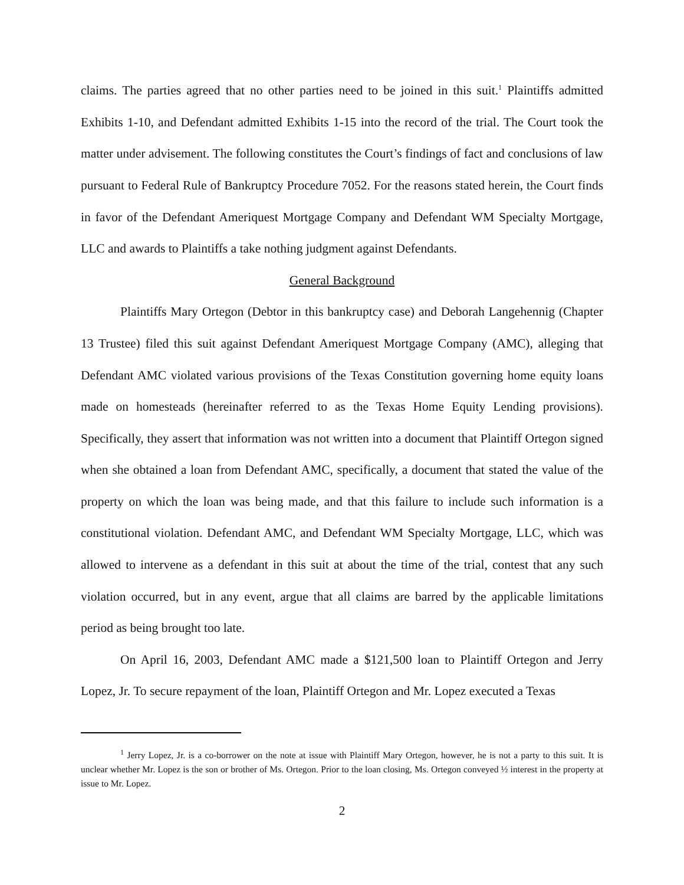claims. The parties agreed that no other parties need to be joined in this suit.<sup>1</sup> Plaintiffs admitted Exhibits 1-10, and Defendant admitted Exhibits 1-15 into the record of the trial. The Court took the matter under advisement. The following constitutes the Court’s findings of fact and conclusions of law pursuant to Federal Rule of Bankruptcy Procedure 7052. For the reasons stated herein, the Court finds in favor of the Defendant Ameriquest Mortgage Company and Defendant WM Specialty Mortgage, LLC and awards to Plaintiffs a take nothing judgment against Defendants.
General Background
Plaintiffs Mary Ortegon (Debtor in this bankruptcy case) and Deborah Langehennig (Chapter 13 Trustee) filed this suit against Defendant Ameriquest Mortgage Company (AMC), alleging that Defendant AMC violated various provisions of the Texas Constitution governing home equity loans made on homesteads (hereinafter referred to as the Texas Home Equity Lending provisions). Specifically, they assert that information was not written into a document that Plaintiff Ortegon signed when she obtained a loan from Defendant AMC, specifically, a document that stated the value of the property on which the loan was being made, and that this failure to include such information is a constitutional violation. Defendant AMC, and Defendant WM Specialty Mortgage, LLC, which was allowed to intervene as a defendant in this suit at about the time of the trial, contest that any such violation occurred, but in any event, argue that all claims are barred by the applicable limitations period as being brought too late.
On April 16, 2003, Defendant AMC made a $121,500 loan to Plaintiff Ortegon and Jerry Lopez, Jr. To secure repayment of the loan, Plaintiff Ortegon and Mr. Lopez executed a Texas
<sup>1</sup> Jerry Lopez, Jr. is a co-borrower on the note at issue with Plaintiff Mary Ortegon, however, he is not a party to this suit. It is unclear whether Mr. Lopez is the son or brother of Ms. Ortegon. Prior to the loan closing, Ms. Ortegon conveyed ½ interest in the property at issue to Mr. Lopez.
2